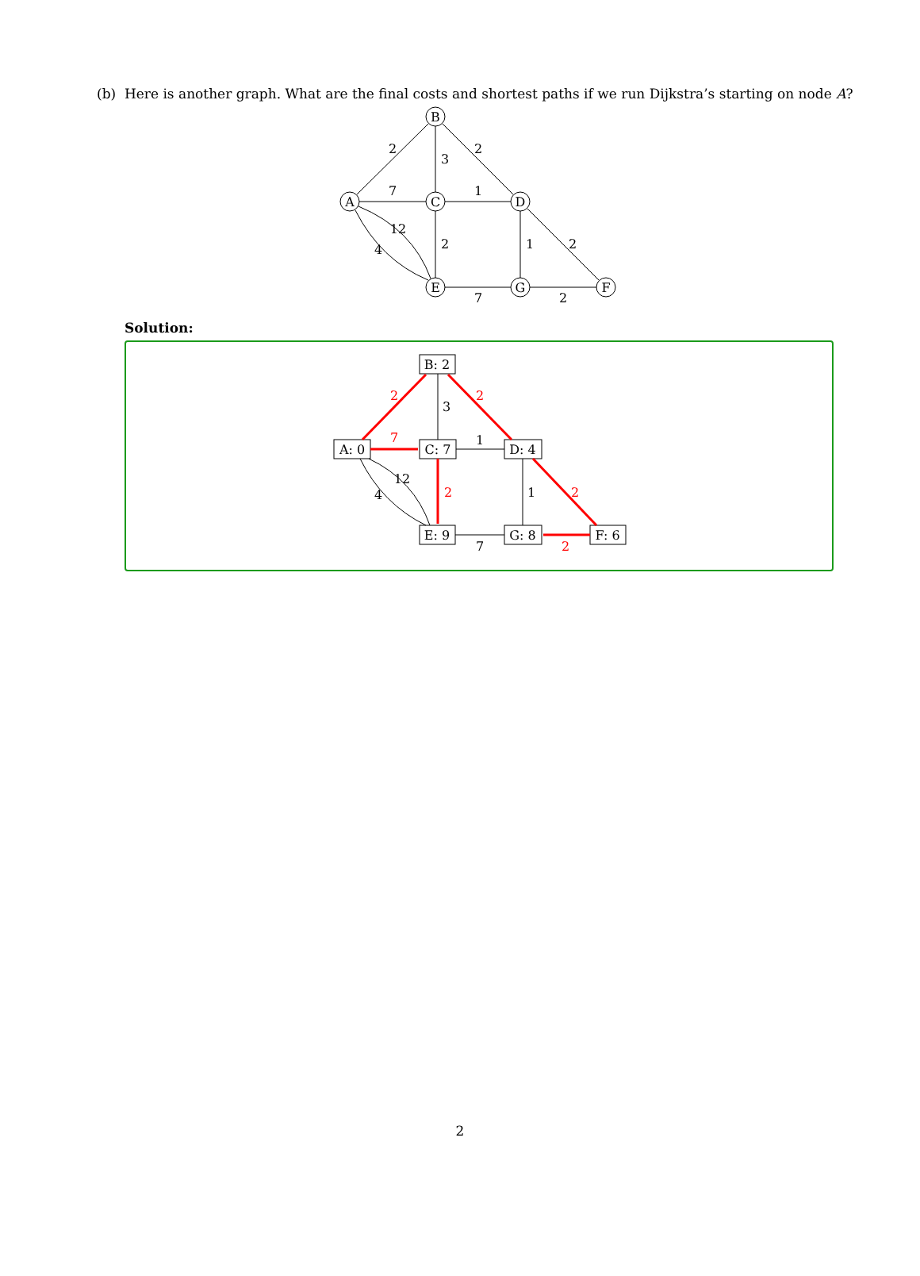(b) Here is another graph. What are the final costs and shortest paths if we run Dijkstra’s starting on node A?
A
B
C
D
E
G
F
2
3
2
7
1
12
4
2
1
2
7
2
Solution:
B: 2
A: 0
C: 7
D: 4
E: 9
G: 8
F: 6
3
1
12
4
1
7
2
2
7
2
2
2
2